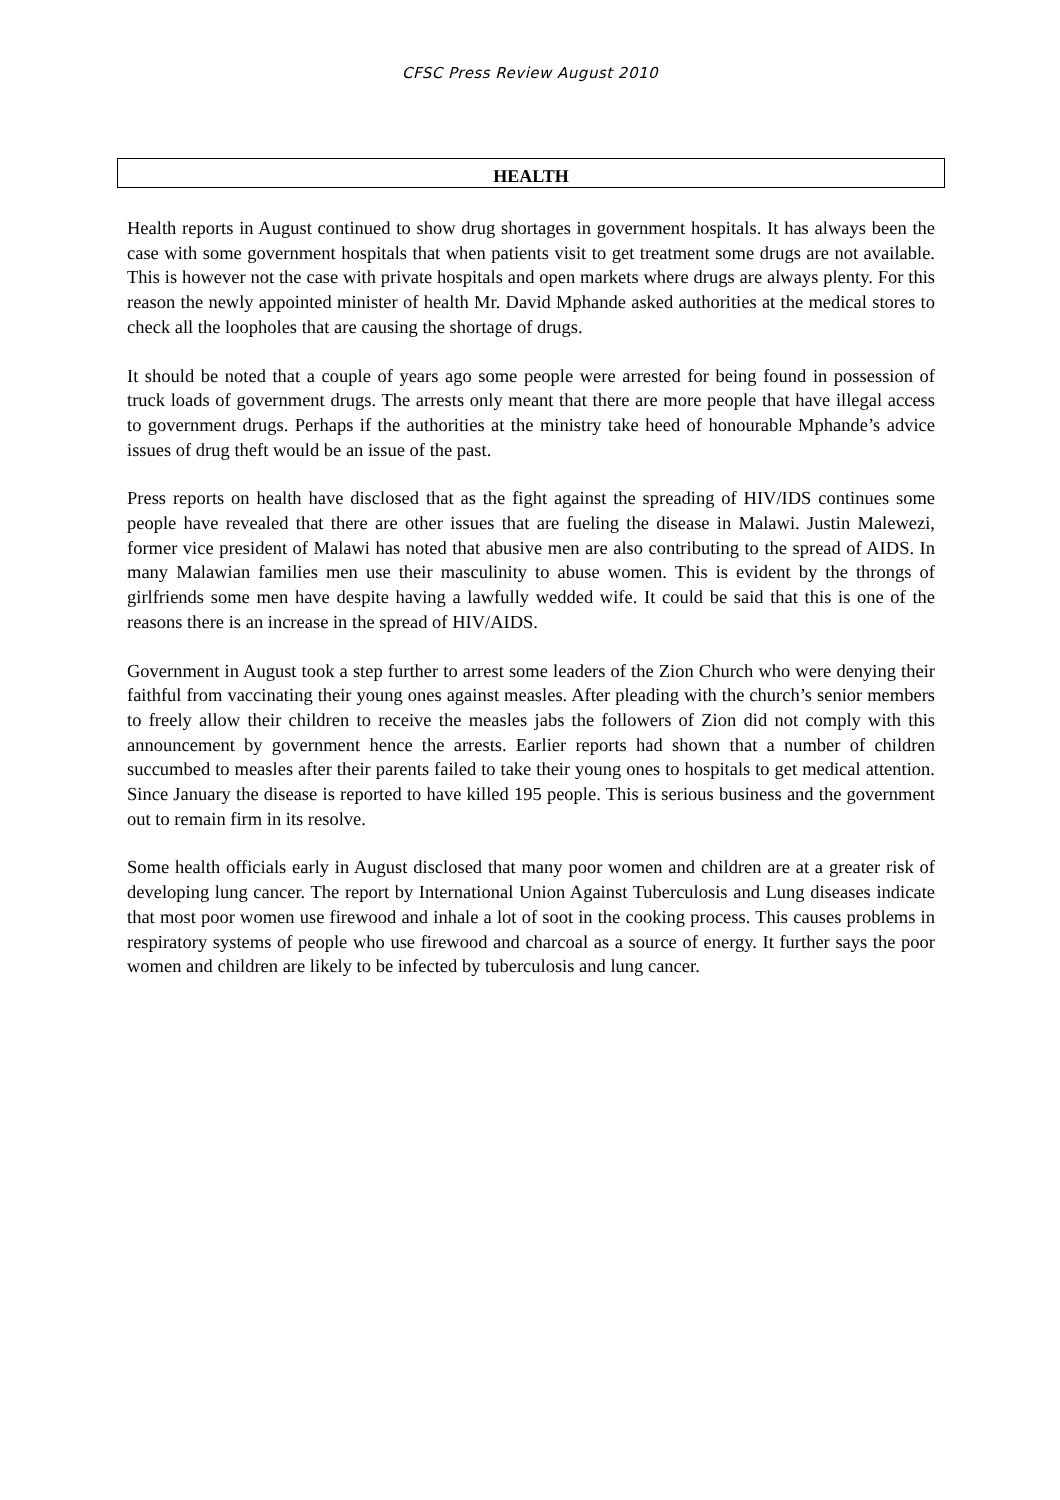CFSC Press Review August 2010
HEALTH
Health reports in August continued to show drug shortages in government hospitals. It has always been the case with some government hospitals that when patients visit to get treatment some drugs are not available. This is however not the case with private hospitals and open markets where drugs are always plenty. For this reason the newly appointed minister of health Mr. David Mphande asked authorities at the medical stores to check all the loopholes that are causing the shortage of drugs.
It should be noted that a couple of years ago some people were arrested for being found in possession of truck loads of government drugs. The arrests only meant that there are more people that have illegal access to government drugs. Perhaps if the authorities at the ministry take heed of honourable Mphande’s advice issues of drug theft would be an issue of the past.
Press reports on health have disclosed that as the fight against the spreading of HIV/IDS continues some people have revealed that there are other issues that are fueling the disease in Malawi. Justin Malewezi, former vice president of Malawi has noted that abusive men are also contributing to the spread of AIDS. In many Malawian families men use their masculinity to abuse women. This is evident by the throngs of girlfriends some men have despite having a lawfully wedded wife. It could be said that this is one of the reasons there is an increase in the spread of HIV/AIDS.
Government in August took a step further to arrest some leaders of the Zion Church who were denying their faithful from vaccinating their young ones against measles. After pleading with the church’s senior members to freely allow their children to receive the measles jabs the followers of Zion did not comply with this announcement by government hence the arrests. Earlier reports had shown that a number of children succumbed to measles after their parents failed to take their young ones to hospitals to get medical attention. Since January the disease is reported to have killed 195 people. This is serious business and the government out to remain firm in its resolve.
Some health officials early in August disclosed that many poor women and children are at a greater risk of developing lung cancer. The report by International Union Against Tuberculosis and Lung diseases indicate that most poor women use firewood and inhale a lot of soot in the cooking process. This causes problems in respiratory systems of people who use firewood and charcoal as a source of energy. It further says the poor women and children are likely to be infected by tuberculosis and lung cancer.